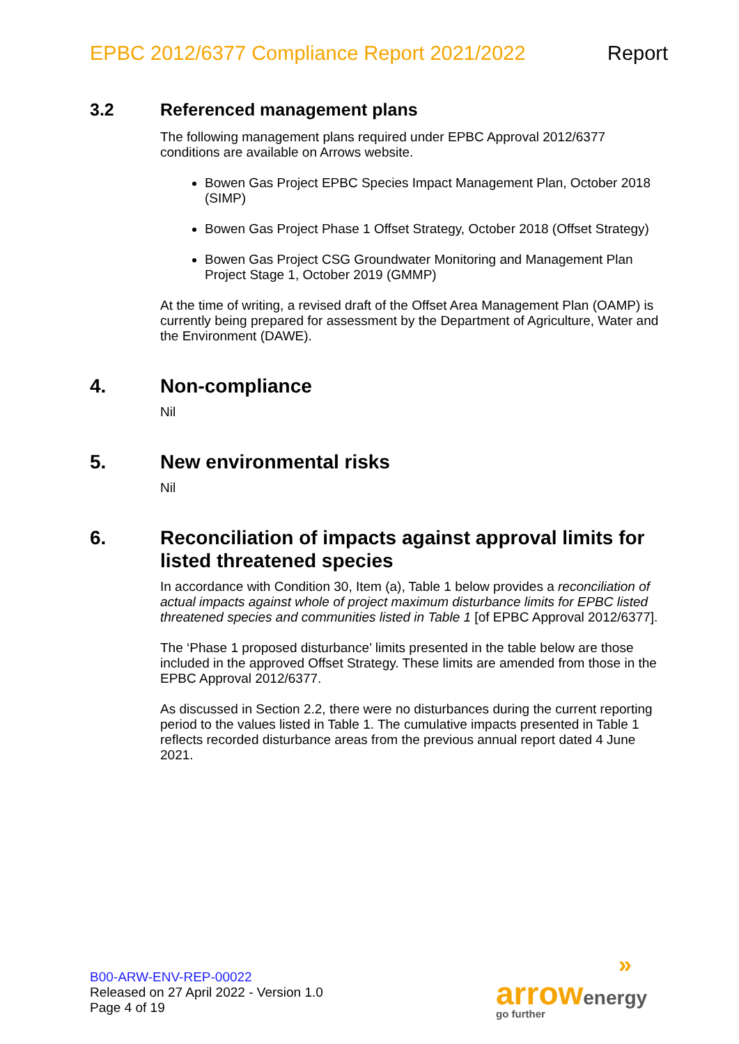EPBC 2012/6377 Compliance Report 2021/2022 Report
3.2 Referenced management plans
The following management plans required under EPBC Approval 2012/6377 conditions are available on Arrows website.
Bowen Gas Project EPBC Species Impact Management Plan, October 2018 (SIMP)
Bowen Gas Project Phase 1 Offset Strategy, October 2018 (Offset Strategy)
Bowen Gas Project CSG Groundwater Monitoring and Management Plan Project Stage 1, October 2019 (GMMP)
At the time of writing, a revised draft of the Offset Area Management Plan (OAMP) is currently being prepared for assessment by the Department of Agriculture, Water and the Environment (DAWE).
4. Non-compliance
Nil
5. New environmental risks
Nil
6. Reconciliation of impacts against approval limits for listed threatened species
In accordance with Condition 30, Item (a), Table 1 below provides a reconciliation of actual impacts against whole of project maximum disturbance limits for EPBC listed threatened species and communities listed in Table 1 [of EPBC Approval 2012/6377].
The ‘Phase 1 proposed disturbance’ limits presented in the table below are those included in the approved Offset Strategy. These limits are amended from those in the EPBC Approval 2012/6377.
As discussed in Section 2.2, there were no disturbances during the current reporting period to the values listed in Table 1. The cumulative impacts presented in Table 1 reflects recorded disturbance areas from the previous annual report dated 4 June 2021.
B00-ARW-ENV-REP-00022
Released on 27 April 2022 - Version 1.0
Page 4 of 19
»
arrow energy
go further